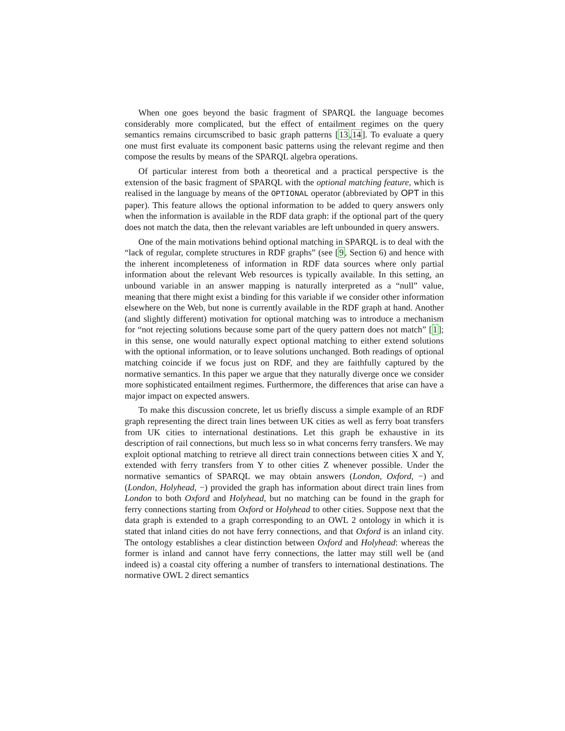When one goes beyond the basic fragment of SPARQL the language becomes considerably more complicated, but the effect of entailment regimes on the query semantics remains circumscribed to basic graph patterns [13,14]. To evaluate a query one must first evaluate its component basic patterns using the relevant regime and then compose the results by means of the SPARQL algebra operations.
Of particular interest from both a theoretical and a practical perspective is the extension of the basic fragment of SPARQL with the optional matching feature, which is realised in the language by means of the OPTIONAL operator (abbreviated by OPT in this paper). This feature allows the optional information to be added to query answers only when the information is available in the RDF data graph: if the optional part of the query does not match the data, then the relevant variables are left unbounded in query answers.
One of the main motivations behind optional matching in SPARQL is to deal with the “lack of regular, complete structures in RDF graphs” (see [9, Section 6) and hence with the inherent incompleteness of information in RDF data sources where only partial information about the relevant Web resources is typically available. In this setting, an unbound variable in an answer mapping is naturally interpreted as a “null” value, meaning that there might exist a binding for this variable if we consider other information elsewhere on the Web, but none is currently available in the RDF graph at hand. Another (and slightly different) motivation for optional matching was to introduce a mechanism for “not rejecting solutions because some part of the query pattern does not match” [1]; in this sense, one would naturally expect optional matching to either extend solutions with the optional information, or to leave solutions unchanged. Both readings of optional matching coincide if we focus just on RDF, and they are faithfully captured by the normative semantics. In this paper we argue that they naturally diverge once we consider more sophisticated entailment regimes. Furthermore, the differences that arise can have a major impact on expected answers.
To make this discussion concrete, let us briefly discuss a simple example of an RDF graph representing the direct train lines between UK cities as well as ferry boat transfers from UK cities to international destinations. Let this graph be exhaustive in its description of rail connections, but much less so in what concerns ferry transfers. We may exploit optional matching to retrieve all direct train connections between cities X and Y, extended with ferry transfers from Y to other cities Z whenever possible. Under the normative semantics of SPARQL we may obtain answers (London, Oxford, −) and (London, Holyhead, −) provided the graph has information about direct train lines from London to both Oxford and Holyhead, but no matching can be found in the graph for ferry connections starting from Oxford or Holyhead to other cities. Suppose next that the data graph is extended to a graph corresponding to an OWL 2 ontology in which it is stated that inland cities do not have ferry connections, and that Oxford is an inland city. The ontology establishes a clear distinction between Oxford and Holyhead: whereas the former is inland and cannot have ferry connections, the latter may still well be (and indeed is) a coastal city offering a number of transfers to international destinations. The normative OWL 2 direct semantics